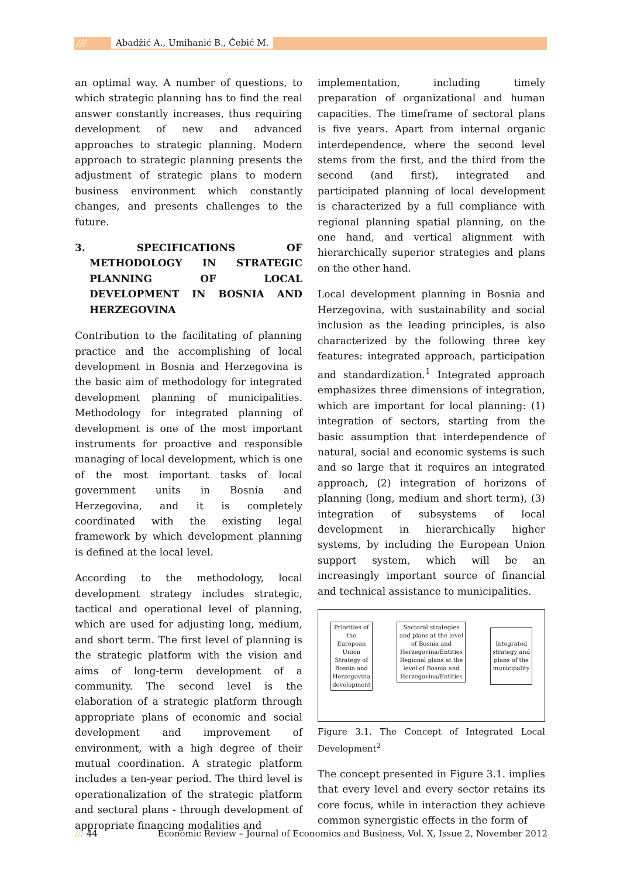///
Abadžić A., Umihanić B., Ćebić M.
an optimal way. A number of questions, to which strategic planning has to find the real answer constantly increases, thus requiring development of new and advanced approaches to strategic planning. Modern approach to strategic planning presents the adjustment of strategic plans to modern business environment which constantly changes, and presents challenges to the future.
3. SPECIFICATIONS OF METHODOLOGY IN STRATEGIC PLANNING OF LOCAL DEVELOPMENT IN BOSNIA AND HERZEGOVINA
Contribution to the facilitating of planning practice and the accomplishing of local development in Bosnia and Herzegovina is the basic aim of methodology for integrated development planning of municipalities. Methodology for integrated planning of development is one of the most important instruments for proactive and responsible managing of local development, which is one of the most important tasks of local government units in Bosnia and Herzegovina, and it is completely coordinated with the existing legal framework by which development planning is defined at the local level.
According to the methodology, local development strategy includes strategic, tactical and operational level of planning, which are used for adjusting long, medium, and short term. The first level of planning is the strategic platform with the vision and aims of long-term development of a community. The second level is the elaboration of a strategic platform through appropriate plans of economic and social development and improvement of environment, with a high degree of their mutual coordination. A strategic platform includes a ten-year period. The third level is operationalization of the strategic platform and sectoral plans - through development of appropriate financing modalities and
implementation, including timely preparation of organizational and human capacities. The timeframe of sectoral plans is five years. Apart from internal organic interdependence, where the second level stems from the first, and the third from the second (and first), integrated and participated planning of local development is characterized by a full compliance with regional planning spatial planning, on the one hand, and vertical alignment with hierarchically superior strategies and plans on the other hand.
Local development planning in Bosnia and Herzegovina, with sustainability and social inclusion as the leading principles, is also characterized by the following three key features: integrated approach, participation and standardization.<sup>1</sup> Integrated approach emphasizes three dimensions of integration, which are important for local planning: (1) integration of sectors, starting from the basic assumption that interdependence of natural, social and economic systems is such and so large that it requires an integrated approach, (2) integration of horizons of planning (long, medium and short term), (3) integration of subsystems of local development in hierarchically higher systems, by including the European Union support system, which will be an increasingly important source of financial and technical assistance to municipalities.
Priorities of the European Union Strategy of Bosnia and Herzegovina development
Sectoral strategies and plans at the level of Bosnia and Herzegovina/Entities Regional plans at the level of Bosnia and Herzegovina/Entities
Integrated strategy and plans of the municipality
Figure 3.1. The Concept of Integrated Local Development<sup>2</sup>
The concept presented in Figure 3.1. implies that every level and every sector retains its core focus, while in interaction they achieve common synergistic effects in the form of
/// 44 Economic Review – Journal of Economics and Business, Vol. X, Issue 2, November 2012